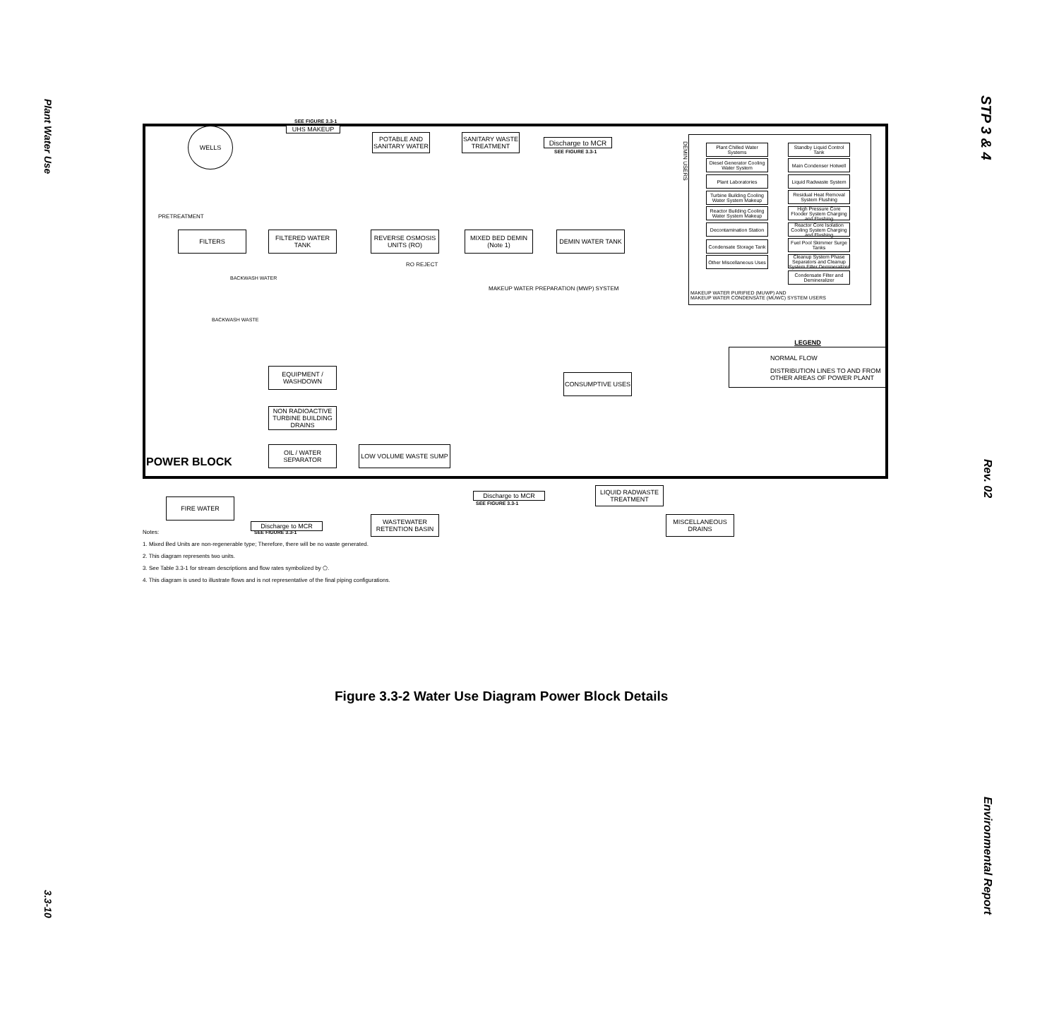Plant Water Use
3.3-10
STP 3 & 4
Rev. 02
Environmental Report
SEE FIGURE 3.3-1
UHS MAKEUP
WELLS
POTABLE AND SANITARY WATER
SANITARY WASTE TREATMENT
Discharge to MCR
SEE FIGURE 3.3-1
PRETREATMENT
FILTERS
FILTERED WATER TANK
REVERSE OSMOSIS UNITS (RO)
MIXED BED DEMIN (Note 1)
DEMIN WATER TANK
RO REJECT
BACKWASH WATER
MAKEUP WATER PREPARATION (MWP) SYSTEM
BACKWASH WASTE
DEMIN USERS
Plant Chilled Water Systems
Diesel Generator Cooling Water System
Plant Laboratories
Turbine Building Cooling Water System Makeup
Reactor Building Cooling Water System Makeup
Decontamination Station
Condensate Storage Tank
Other Miscellaneous Uses
Standby Liquid Control Tank
Main Condenser Hotwell
Liquid Radwaste System
Residual Heat Removal System Flushing
High Pressure Core Flooder System Charging and Flushing
Reactor Core Isolation Cooling System Charging and Flushing
Fuel Pool Skimmer Surge Tanks
Cleanup System Phase Separators and Cleanup System Filter Demineralizer
Condensate Filter and Demineralizer
MAKEUP WATER PURIFIED (MUWP) AND
MAKEUP WATER CONDENSATE (MUWC) SYSTEM USERS
LEGEND
NORMAL FLOW
DISTRIBUTION LINES TO AND FROM
OTHER AREAS OF POWER PLANT
EQUIPMENT / WASHDOWN
CONSUMPTIVE USES
NON RADIOACTIVE TURBINE BUILDING DRAINS
OIL / WATER SEPARATOR
LOW VOLUME WASTE SUMP
POWER BLOCK
Discharge to MCR
SEE FIGURE 3.3-1
LIQUID RADWASTE TREATMENT
FIRE WATER
Discharge to MCR
SEE FIGURE 3.3-1
WASTEWATER RETENTION BASIN
MISCELLANEOUS DRAINS
Notes:
1. Mixed Bed Units are non-regenerable type; Therefore, there will be no waste generated.
2. This diagram represents two units.
3. See Table 3.3-1 for stream descriptions and flow rates symbolized by ⬠.
4. This diagram is used to illustrate flows and is not representative of the final piping configurations.
Figure 3.3-2 Water Use Diagram Power Block Details